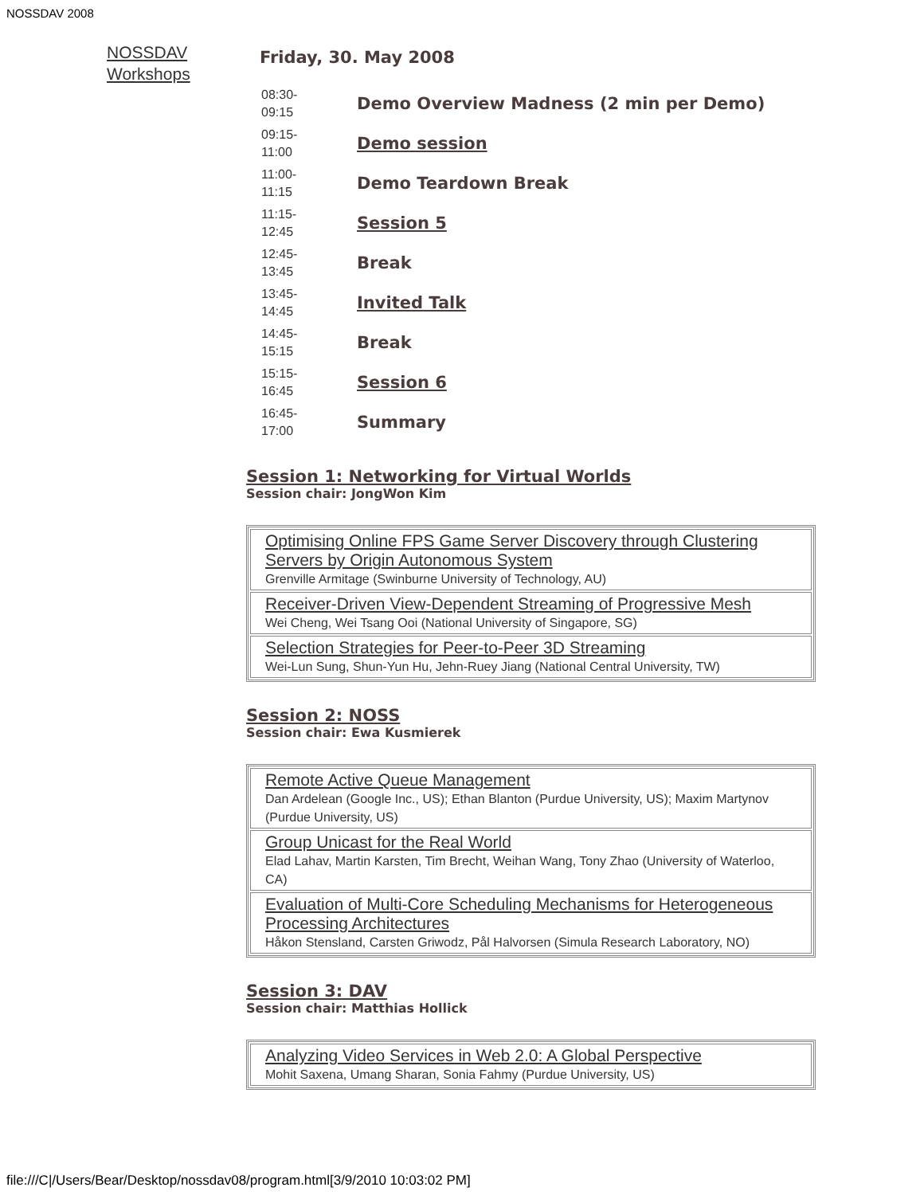NOSSDAV 2008
NOSSDAV
Workshops
Friday, 30. May 2008
| 08:30- 09:15 | Demo Overview Madness (2 min per Demo) |
| 09:15- 11:00 | Demo session |
| 11:00- 11:15 | Demo Teardown Break |
| 11:15- 12:45 | Session 5 |
| 12:45- 13:45 | Break |
| 13:45- 14:45 | Invited Talk |
| 14:45- 15:15 | Break |
| 15:15- 16:45 | Session 6 |
| 16:45- 17:00 | Summary |
Session 1: Networking for Virtual Worlds
Session chair: JongWon Kim
| Optimising Online FPS Game Server Discovery through Clustering Servers by Origin Autonomous System Grenville Armitage (Swinburne University of Technology, AU) |
| Receiver-Driven View-Dependent Streaming of Progressive Mesh Wei Cheng, Wei Tsang Ooi (National University of Singapore, SG) |
| Selection Strategies for Peer-to-Peer 3D Streaming Wei-Lun Sung, Shun-Yun Hu, Jehn-Ruey Jiang (National Central University, TW) |
Session 2: NOSS
Session chair: Ewa Kusmierek
| Remote Active Queue Management Dan Ardelean (Google Inc., US); Ethan Blanton (Purdue University, US); Maxim Martynov (Purdue University, US) |
| Group Unicast for the Real World Elad Lahav, Martin Karsten, Tim Brecht, Weihan Wang, Tony Zhao (University of Waterloo, CA) |
| Evaluation of Multi-Core Scheduling Mechanisms for Heterogeneous Processing Architectures Håkon Stensland, Carsten Griwodz, Pål Halvorsen (Simula Research Laboratory, NO) |
Session 3: DAV
Session chair: Matthias Hollick
| Analyzing Video Services in Web 2.0: A Global Perspective Mohit Saxena, Umang Sharan, Sonia Fahmy (Purdue University, US) |
file:///C|/Users/Bear/Desktop/nossdav08/program.html[3/9/2010 10:03:02 PM]